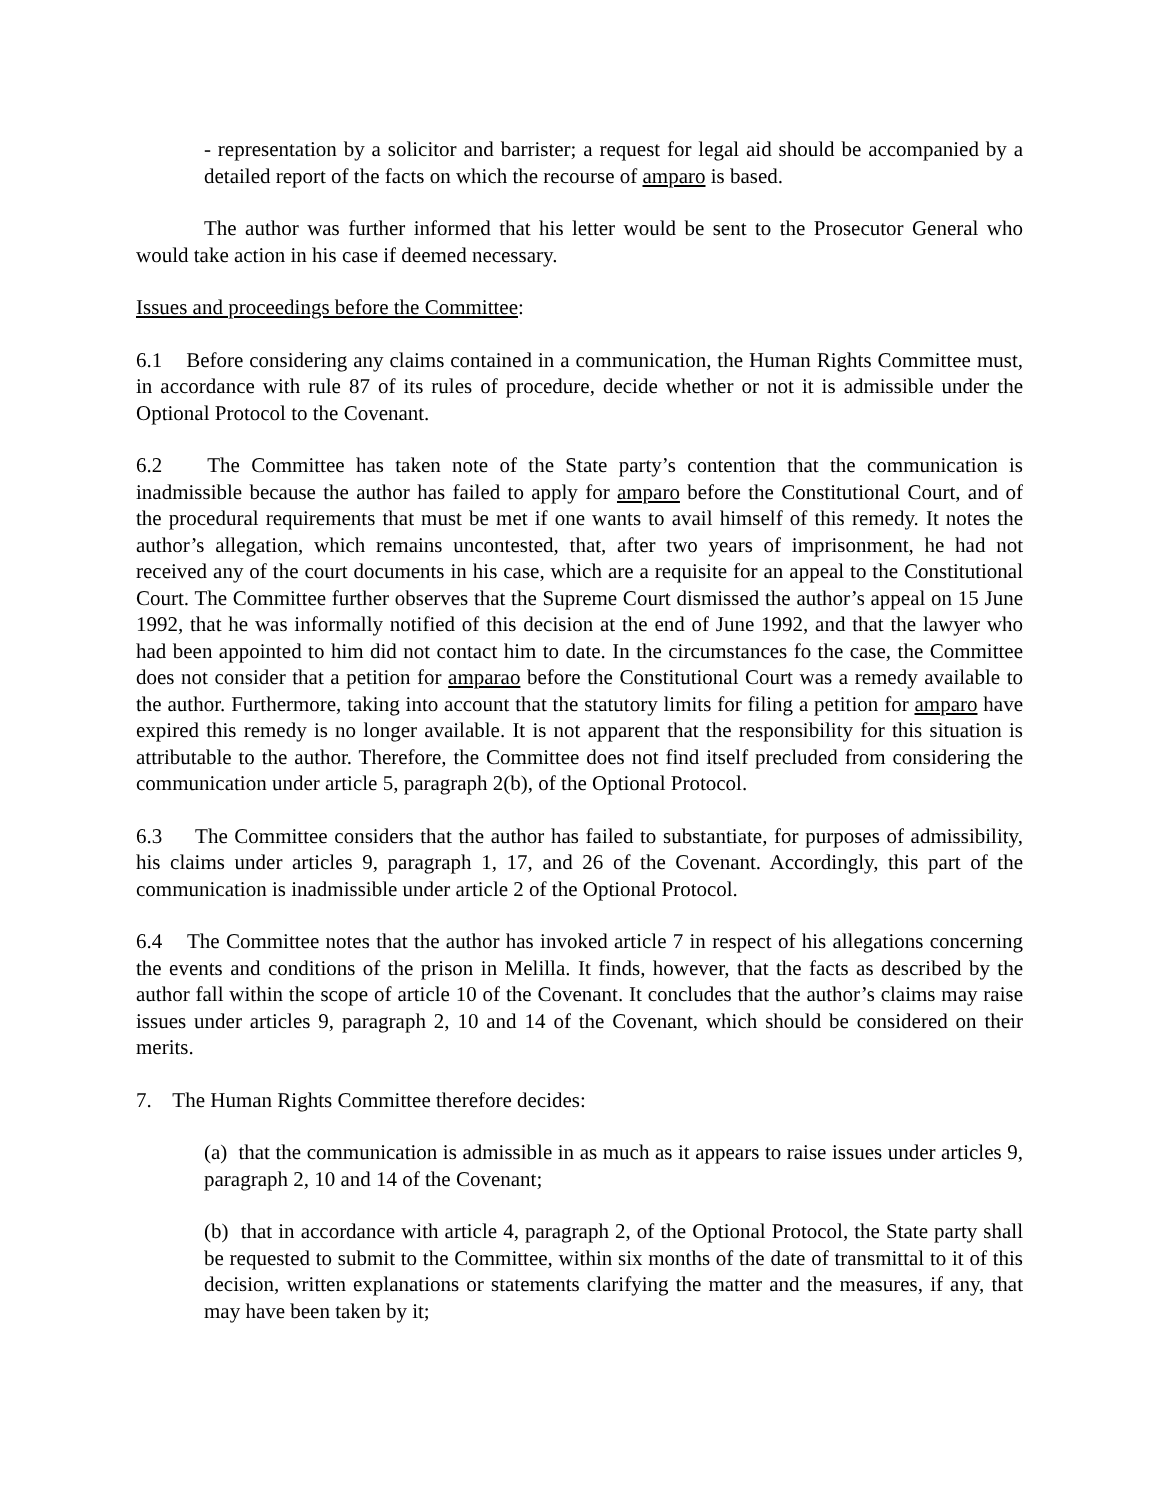- representation by a solicitor and barrister; a request for legal aid should be accompanied by a detailed report of the facts on which the recourse of amparo is based.
The author was further informed that his letter would be sent to the Prosecutor General who would take action in his case if deemed necessary.
Issues and proceedings before the Committee:
6.1 Before considering any claims contained in a communication, the Human Rights Committee must, in accordance with rule 87 of its rules of procedure, decide whether or not it is admissible under the Optional Protocol to the Covenant.
6.2 The Committee has taken note of the State party’s contention that the communication is inadmissible because the author has failed to apply for amparo before the Constitutional Court, and of the procedural requirements that must be met if one wants to avail himself of this remedy. It notes the author’s allegation, which remains uncontested, that, after two years of imprisonment, he had not received any of the court documents in his case, which are a requisite for an appeal to the Constitutional Court. The Committee further observes that the Supreme Court dismissed the author’s appeal on 15 June 1992, that he was informally notified of this decision at the end of June 1992, and that the lawyer who had been appointed to him did not contact him to date. In the circumstances fo the case, the Committee does not consider that a petition for amparao before the Constitutional Court was a remedy available to the author. Furthermore, taking into account that the statutory limits for filing a petition for amparo have expired this remedy is no longer available. It is not apparent that the responsibility for this situation is attributable to the author. Therefore, the Committee does not find itself precluded from considering the communication under article 5, paragraph 2(b), of the Optional Protocol.
6.3 The Committee considers that the author has failed to substantiate, for purposes of admissibility, his claims under articles 9, paragraph 1, 17, and 26 of the Covenant. Accordingly, this part of the communication is inadmissible under article 2 of the Optional Protocol.
6.4 The Committee notes that the author has invoked article 7 in respect of his allegations concerning the events and conditions of the prison in Melilla. It finds, however, that the facts as described by the author fall within the scope of article 10 of the Covenant. It concludes that the author’s claims may raise issues under articles 9, paragraph 2, 10 and 14 of the Covenant, which should be considered on their merits.
7. The Human Rights Committee therefore decides:
(a) that the communication is admissible in as much as it appears to raise issues under articles 9, paragraph 2, 10 and 14 of the Covenant;
(b) that in accordance with article 4, paragraph 2, of the Optional Protocol, the State party shall be requested to submit to the Committee, within six months of the date of transmittal to it of this decision, written explanations or statements clarifying the matter and the measures, if any, that may have been taken by it;